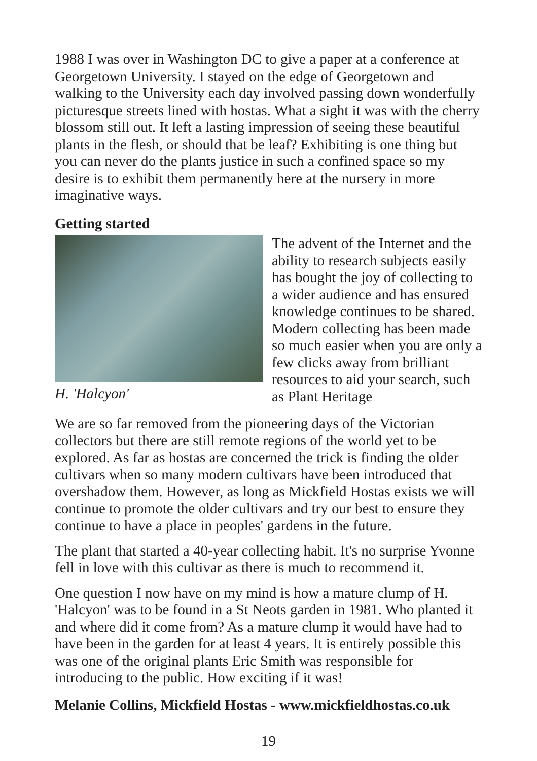1988 I was over in Washington DC to give a paper at a conference at Georgetown University. I stayed on the edge of Georgetown and walking to the University each day involved passing down wonderfully picturesque streets lined with hostas. What a sight it was with the cherry blossom still out. It left a lasting impression of seeing these beautiful plants in the flesh, or should that be leaf? Exhibiting is one thing but you can never do the plants justice in such a confined space so my desire is to exhibit them permanently here at the nursery in more imaginative ways.
Getting started
H. 'Halcyon'
The advent of the Internet and the ability to research subjects easily has bought the joy of collecting to a wider audience and has ensured knowledge continues to be shared. Modern collecting has been made so much easier when you are only a few clicks away from brilliant resources to aid your search, such as Plant Heritage
We are so far removed from the pioneering days of the Victorian collectors but there are still remote regions of the world yet to be explored. As far as hostas are concerned the trick is finding the older cultivars when so many modern cultivars have been introduced that overshadow them. However, as long as Mickfield Hostas exists we will continue to promote the older cultivars and try our best to ensure they continue to have a place in peoples' gardens in the future.
The plant that started a 40-year collecting habit. It's no surprise Yvonne fell in love with this cultivar as there is much to recommend it.
One question I now have on my mind is how a mature clump of H. 'Halcyon' was to be found in a St Neots garden in 1981. Who planted it and where did it come from? As a mature clump it would have had to have been in the garden for at least 4 years. It is entirely possible this was one of the original plants Eric Smith was responsible for introducing to the public. How exciting if it was!
Melanie Collins, Mickfield Hostas - www.mickfieldhostas.co.uk
19